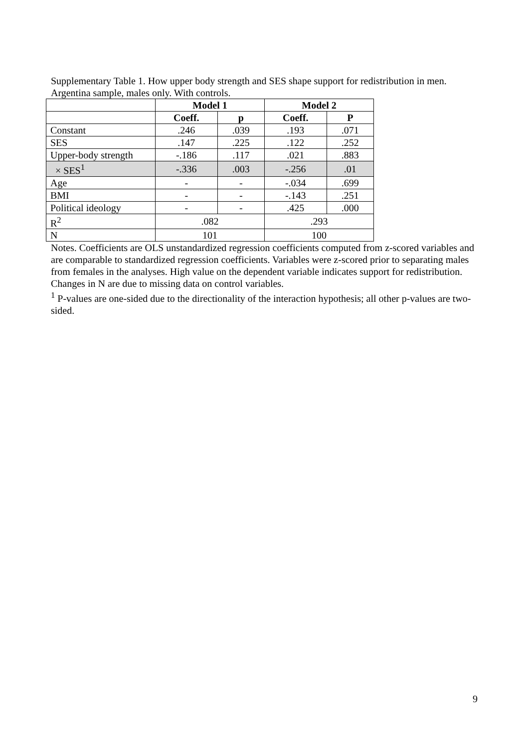Supplementary Table 1. How upper body strength and SES shape support for redistribution in men. Argentina sample, males only. With controls.
| | Model 1 | | Model 2 | |
| --- | --- | --- | --- | --- |
| | Coeff. | p | Coeff. | P |
| Constant | .246 | .039 | .193 | .071 |
| SES | .147 | .225 | .122 | .252 |
| Upper-body strength | -.186 | .117 | .021 | .883 |
| × SES<sup>1</sup> | -.336 | .003 | -.256 | .01 |
| Age | - | - | -.034 | .699 |
| BMI | - | - | -.143 | .251 |
| Political ideology | - | - | .425 | .000 |
| R<sup>2</sup> | .082 | | .293 | |
| N | 101 | | 100 | |
Notes. Coefficients are OLS unstandardized regression coefficients computed from z-scored variables and are comparable to standardized regression coefficients. Variables were z-scored prior to separating males from females in the analyses. High value on the dependent variable indicates support for redistribution. Changes in N are due to missing data on control variables.
<sup>1</sup> P-values are one-sided due to the directionality of the interaction hypothesis; all other p-values are two-sided.
9